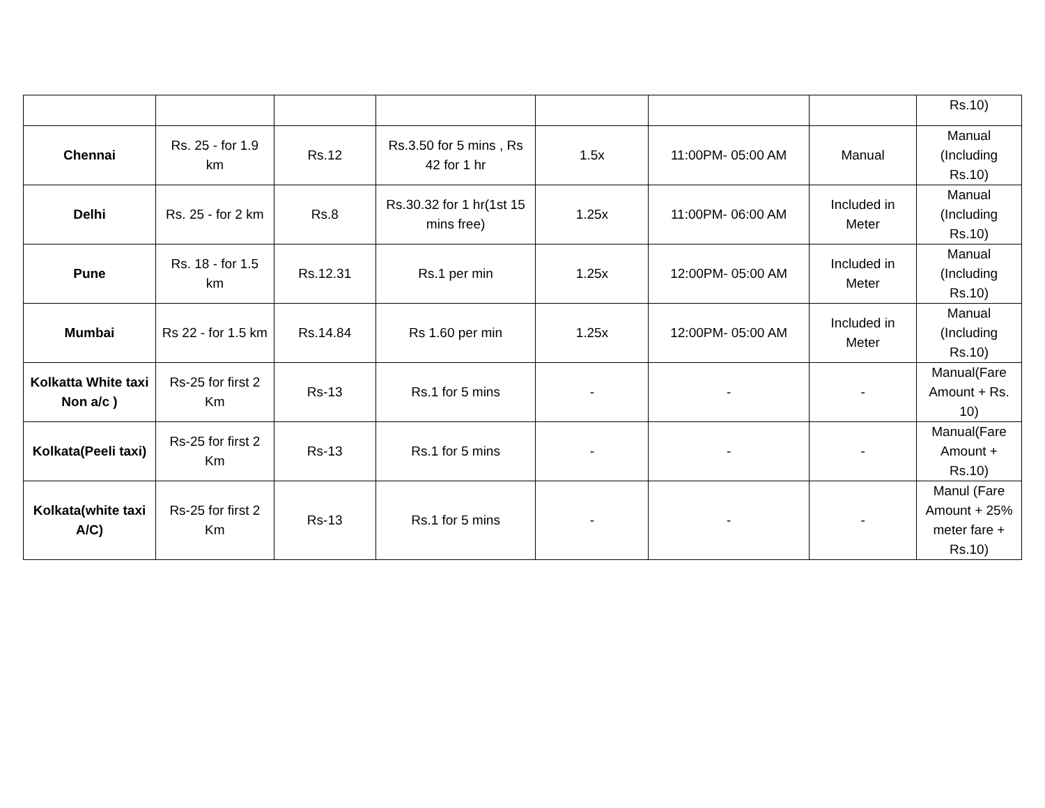| | | | | | | | Rs.10) |
| Chennai | Rs. 25 - for 1.9 km | Rs.12 | Rs.3.50 for 5 mins , Rs 42 for 1 hr | 1.5x | 11:00PM- 05:00 AM | Manual | Manual (Including Rs.10) |
| Delhi | Rs. 25 - for 2 km | Rs.8 | Rs.30.32 for 1 hr(1st 15 mins free) | 1.25x | 11:00PM- 06:00 AM | Included in Meter | Manual (Including Rs.10) |
| Pune | Rs. 18 - for 1.5 km | Rs.12.31 | Rs.1 per min | 1.25x | 12:00PM- 05:00 AM | Included in Meter | Manual (Including Rs.10) |
| Mumbai | Rs 22 - for 1.5 km | Rs.14.84 | Rs 1.60 per min | 1.25x | 12:00PM- 05:00 AM | Included in Meter | Manual (Including Rs.10) |
| Kolkatta White taxi Non a/c ) | Rs-25 for first 2 Km | Rs-13 | Rs.1 for 5 mins | - | - | - | Manual(Fare Amount + Rs. 10) |
| Kolkata(Peeli taxi) | Rs-25 for first 2 Km | Rs-13 | Rs.1 for 5 mins | - | - | - | Manual(Fare Amount + Rs.10) |
| Kolkata(white taxi A/C) | Rs-25 for first 2 Km | Rs-13 | Rs.1 for 5 mins | - | - | - | Manul (Fare Amount + 25% meter fare + Rs.10) |